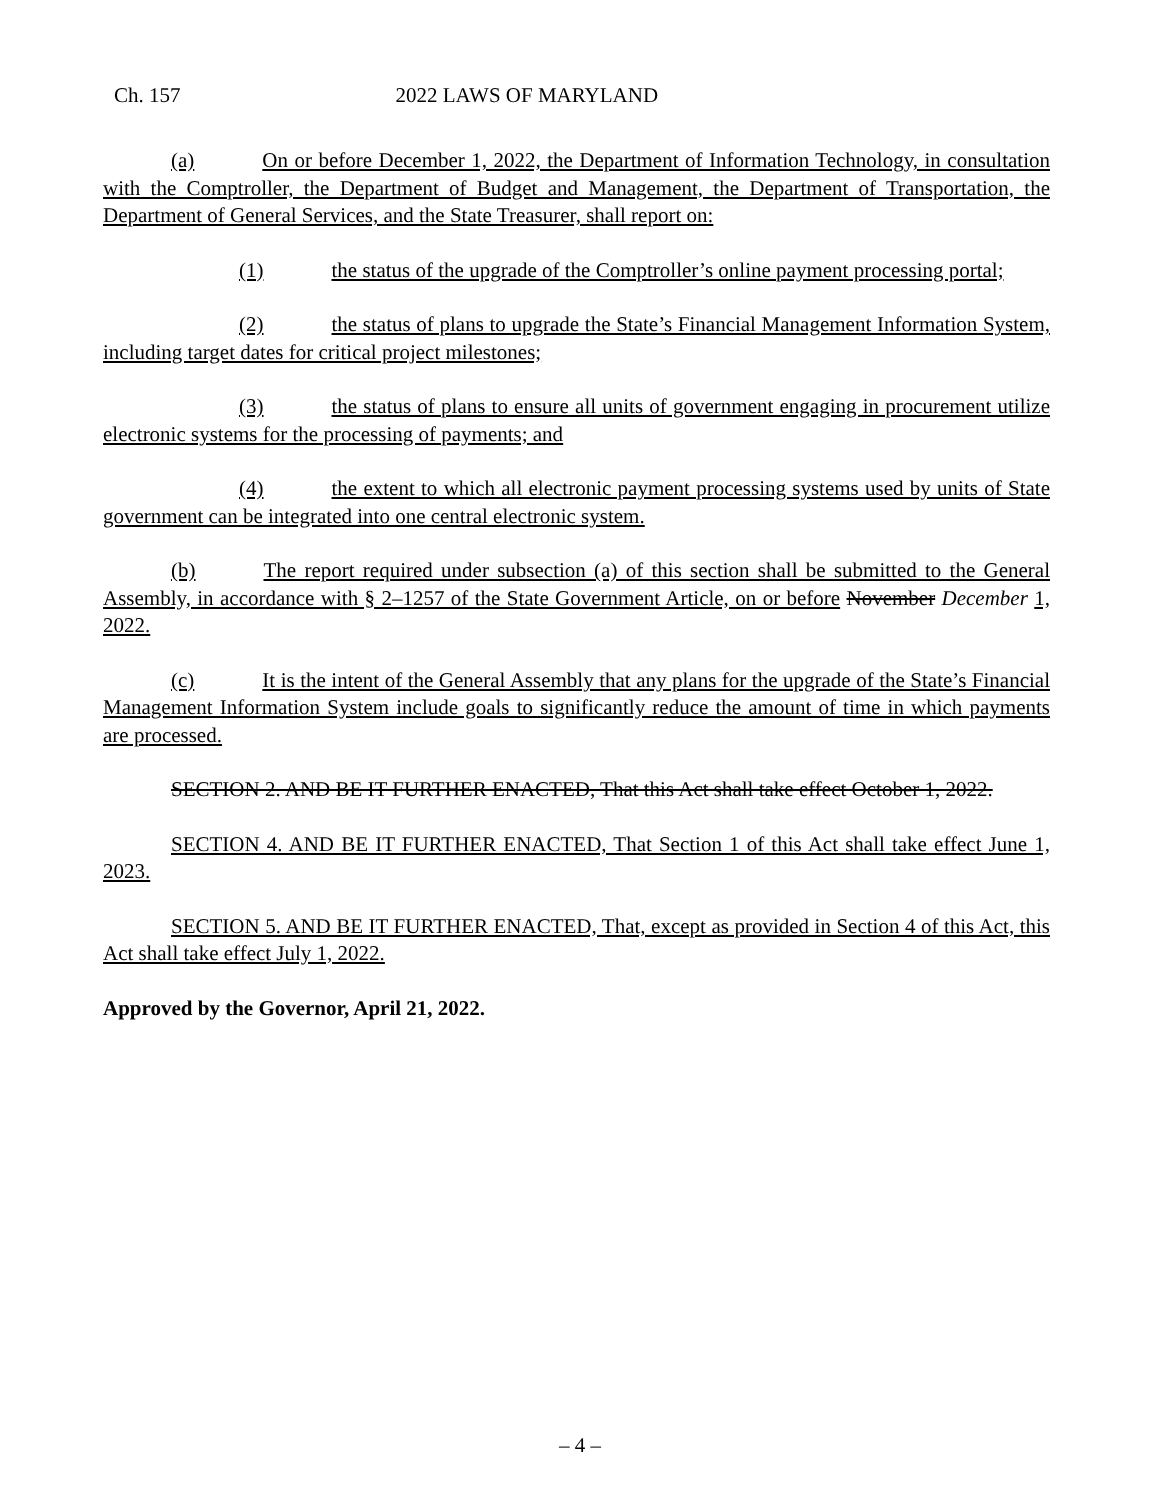Ch. 157 2022 LAWS OF MARYLAND
(a) On or before December 1, 2022, the Department of Information Technology, in consultation with the Comptroller, the Department of Budget and Management, the Department of Transportation, the Department of General Services, and the State Treasurer, shall report on:
(1) the status of the upgrade of the Comptroller’s online payment processing portal;
(2) the status of plans to upgrade the State’s Financial Management Information System, including target dates for critical project milestones;
(3) the status of plans to ensure all units of government engaging in procurement utilize electronic systems for the processing of payments; and
(4) the extent to which all electronic payment processing systems used by units of State government can be integrated into one central electronic system.
(b) The report required under subsection (a) of this section shall be submitted to the General Assembly, in accordance with § 2–1257 of the State Government Article, on or before November December 1, 2022.
(c) It is the intent of the General Assembly that any plans for the upgrade of the State’s Financial Management Information System include goals to significantly reduce the amount of time in which payments are processed.
SECTION 2. AND BE IT FURTHER ENACTED, That this Act shall take effect October 1, 2022.
SECTION 4. AND BE IT FURTHER ENACTED, That Section 1 of this Act shall take effect June 1, 2023.
SECTION 5. AND BE IT FURTHER ENACTED, That, except as provided in Section 4 of this Act, this Act shall take effect July 1, 2022.
Approved by the Governor, April 21, 2022.
– 4 –